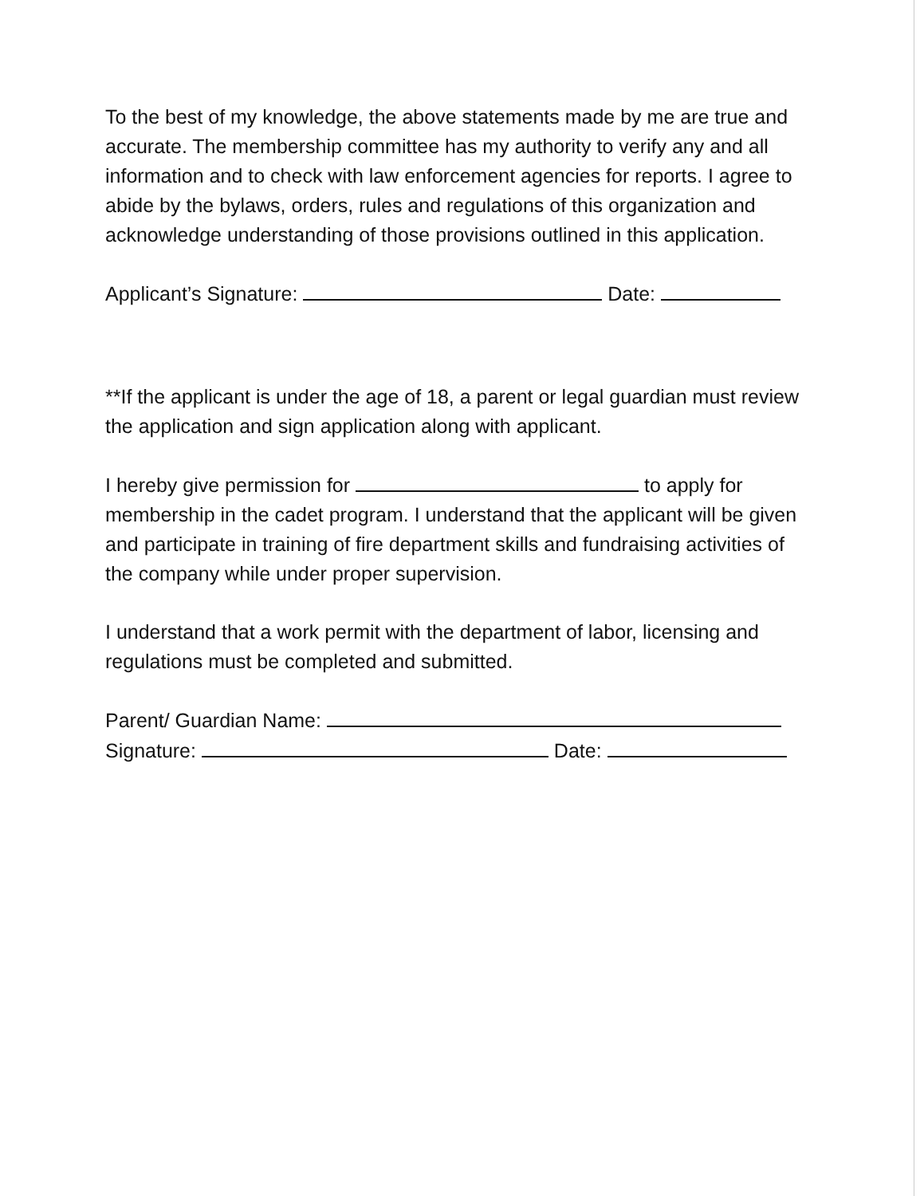To the best of my knowledge, the above statements made by me are true and accurate. The membership committee has my authority to verify any and all information and to check with law enforcement agencies for reports. I agree to abide by the bylaws, orders, rules and regulations of this organization and acknowledge understanding of those provisions outlined in this application.
Applicant’s Signature: Date:
**If the applicant is under the age of 18, a parent or legal guardian must review the application and sign application along with applicant.
I hereby give permission for to apply for membership in the cadet program. I understand that the applicant will be given and participate in training of fire department skills and fundraising activities of the company while under proper supervision.
I understand that a work permit with the department of labor, licensing and regulations must be completed and submitted.
Parent/ Guardian Name:
Signature: Date: